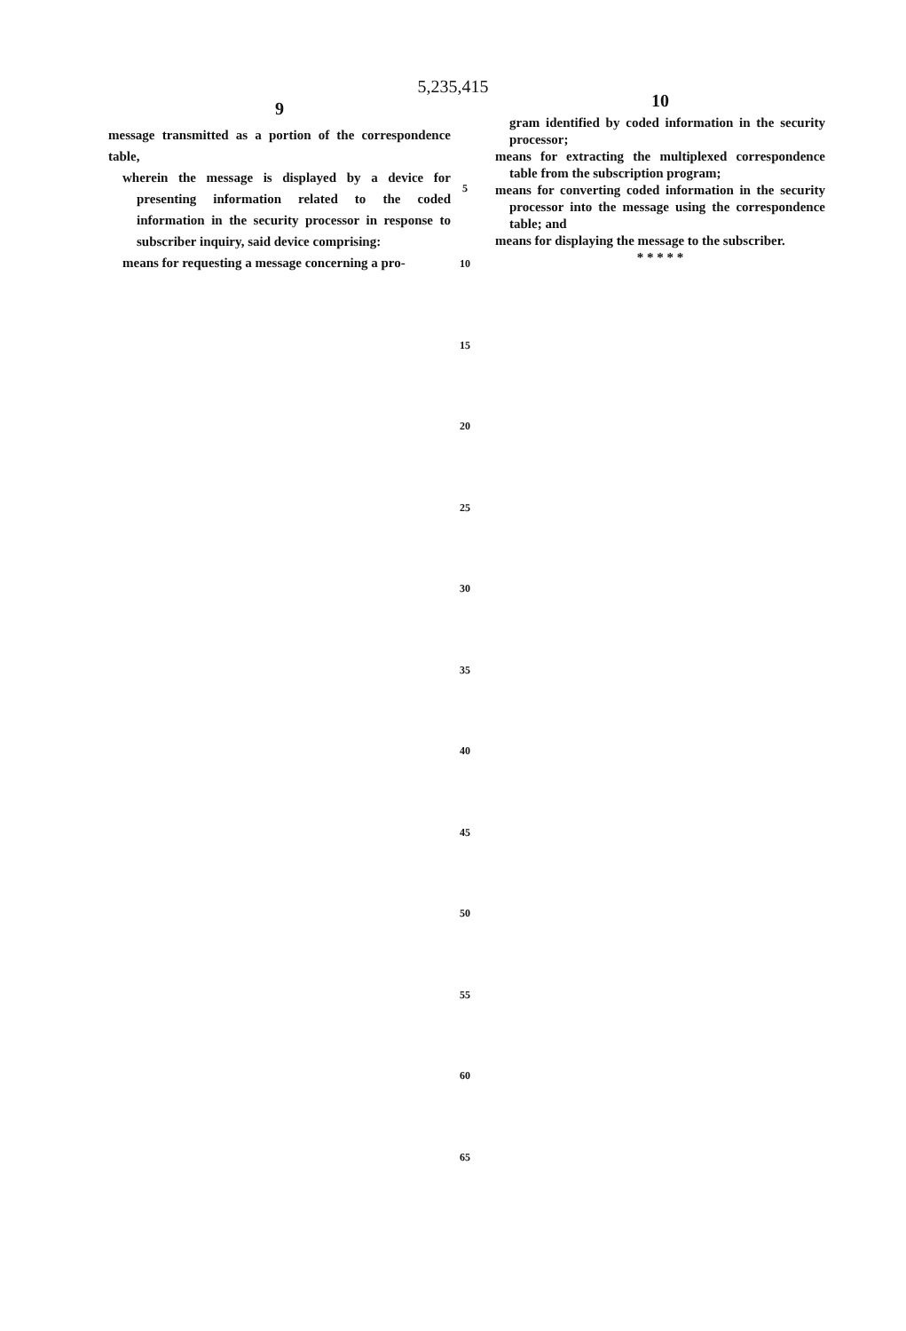5,235,415
9
message transmitted as a portion of the correspondence table,
wherein the message is displayed by a device for presenting information related to the coded information in the security processor in response to subscriber inquiry, said device comprising:
means for requesting a message concerning a pro-
10
gram identified by coded information in the security processor;
means for extracting the multiplexed correspondence table from the subscription program;
means for converting coded information in the security processor into the message using the correspondence table; and
means for displaying the message to the subscriber.
* * * * *
5
10
15
20
25
30
35
40
45
50
55
60
65